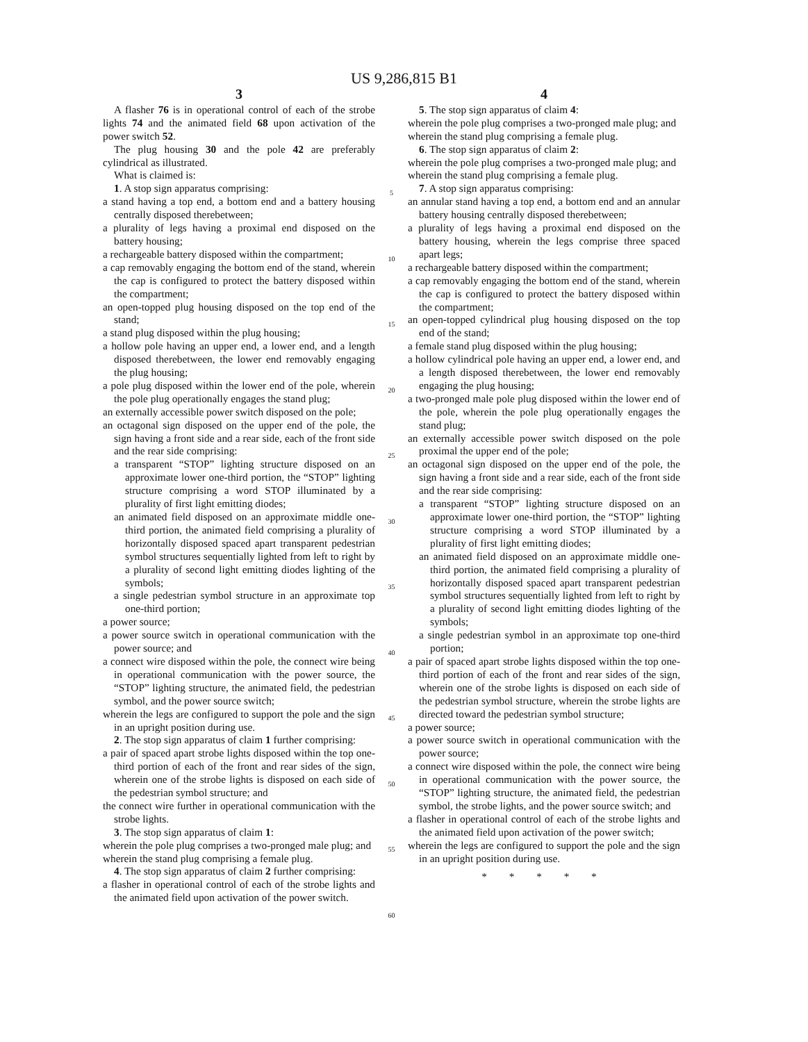US 9,286,815 B1
3
A flasher 76 is in operational control of each of the strobe lights 74 and the animated field 68 upon activation of the power switch 52.
The plug housing 30 and the pole 42 are preferably cylindrical as illustrated.
What is claimed is:
1. A stop sign apparatus comprising:
a stand having a top end, a bottom end and a battery housing centrally disposed therebetween;
a plurality of legs having a proximal end disposed on the battery housing;
a rechargeable battery disposed within the compartment;
a cap removably engaging the bottom end of the stand, wherein the cap is configured to protect the battery disposed within the compartment;
an open-topped plug housing disposed on the top end of the stand;
a stand plug disposed within the plug housing;
a hollow pole having an upper end, a lower end, and a length disposed therebetween, the lower end removably engaging the plug housing;
a pole plug disposed within the lower end of the pole, wherein the pole plug operationally engages the stand plug;
an externally accessible power switch disposed on the pole;
an octagonal sign disposed on the upper end of the pole, the sign having a front side and a rear side, each of the front side and the rear side comprising:
a transparent “STOP” lighting structure disposed on an approximate lower one-third portion, the “STOP” lighting structure comprising a word STOP illuminated by a plurality of first light emitting diodes;
an animated field disposed on an approximate middle one-third portion, the animated field comprising a plurality of horizontally disposed spaced apart transparent pedestrian symbol structures sequentially lighted from left to right by a plurality of second light emitting diodes lighting of the symbols;
a single pedestrian symbol structure in an approximate top one-third portion;
a power source;
a power source switch in operational communication with the power source; and
a connect wire disposed within the pole, the connect wire being in operational communication with the power source, the “STOP” lighting structure, the animated field, the pedestrian symbol, and the power source switch;
wherein the legs are configured to support the pole and the sign in an upright position during use.
2. The stop sign apparatus of claim 1 further comprising:
a pair of spaced apart strobe lights disposed within the top one-third portion of each of the front and rear sides of the sign, wherein one of the strobe lights is disposed on each side of the pedestrian symbol structure; and
the connect wire further in operational communication with the strobe lights.
3. The stop sign apparatus of claim 1:
wherein the pole plug comprises a two-pronged male plug; and
wherein the stand plug comprising a female plug.
4. The stop sign apparatus of claim 2 further comprising:
a flasher in operational control of each of the strobe lights and the animated field upon activation of the power switch.
5
10
15
20
25
30
35
40
45
50
55
60
4
5. The stop sign apparatus of claim 4:
wherein the pole plug comprises a two-pronged male plug; and
wherein the stand plug comprising a female plug.
6. The stop sign apparatus of claim 2:
wherein the pole plug comprises a two-pronged male plug; and
wherein the stand plug comprising a female plug.
7. A stop sign apparatus comprising:
an annular stand having a top end, a bottom end and an annular battery housing centrally disposed therebetween;
a plurality of legs having a proximal end disposed on the battery housing, wherein the legs comprise three spaced apart legs;
a rechargeable battery disposed within the compartment;
a cap removably engaging the bottom end of the stand, wherein the cap is configured to protect the battery disposed within the compartment;
an open-topped cylindrical plug housing disposed on the top end of the stand;
a female stand plug disposed within the plug housing;
a hollow cylindrical pole having an upper end, a lower end, and a length disposed therebetween, the lower end removably engaging the plug housing;
a two-pronged male pole plug disposed within the lower end of the pole, wherein the pole plug operationally engages the stand plug;
an externally accessible power switch disposed on the pole proximal the upper end of the pole;
an octagonal sign disposed on the upper end of the pole, the sign having a front side and a rear side, each of the front side and the rear side comprising:
a transparent “STOP” lighting structure disposed on an approximate lower one-third portion, the “STOP” lighting structure comprising a word STOP illuminated by a plurality of first light emitting diodes;
an animated field disposed on an approximate middle one-third portion, the animated field comprising a plurality of horizontally disposed spaced apart transparent pedestrian symbol structures sequentially lighted from left to right by a plurality of second light emitting diodes lighting of the symbols;
a single pedestrian symbol in an approximate top one-third portion;
a pair of spaced apart strobe lights disposed within the top one-third portion of each of the front and rear sides of the sign, wherein one of the strobe lights is disposed on each side of the pedestrian symbol structure, wherein the strobe lights are directed toward the pedestrian symbol structure;
a power source;
a power source switch in operational communication with the power source;
a connect wire disposed within the pole, the connect wire being in operational communication with the power source, the “STOP” lighting structure, the animated field, the pedestrian symbol, the strobe lights, and the power source switch; and
a flasher in operational control of each of the strobe lights and the animated field upon activation of the power switch;
wherein the legs are configured to support the pole and the sign in an upright position during use.
* * * * *